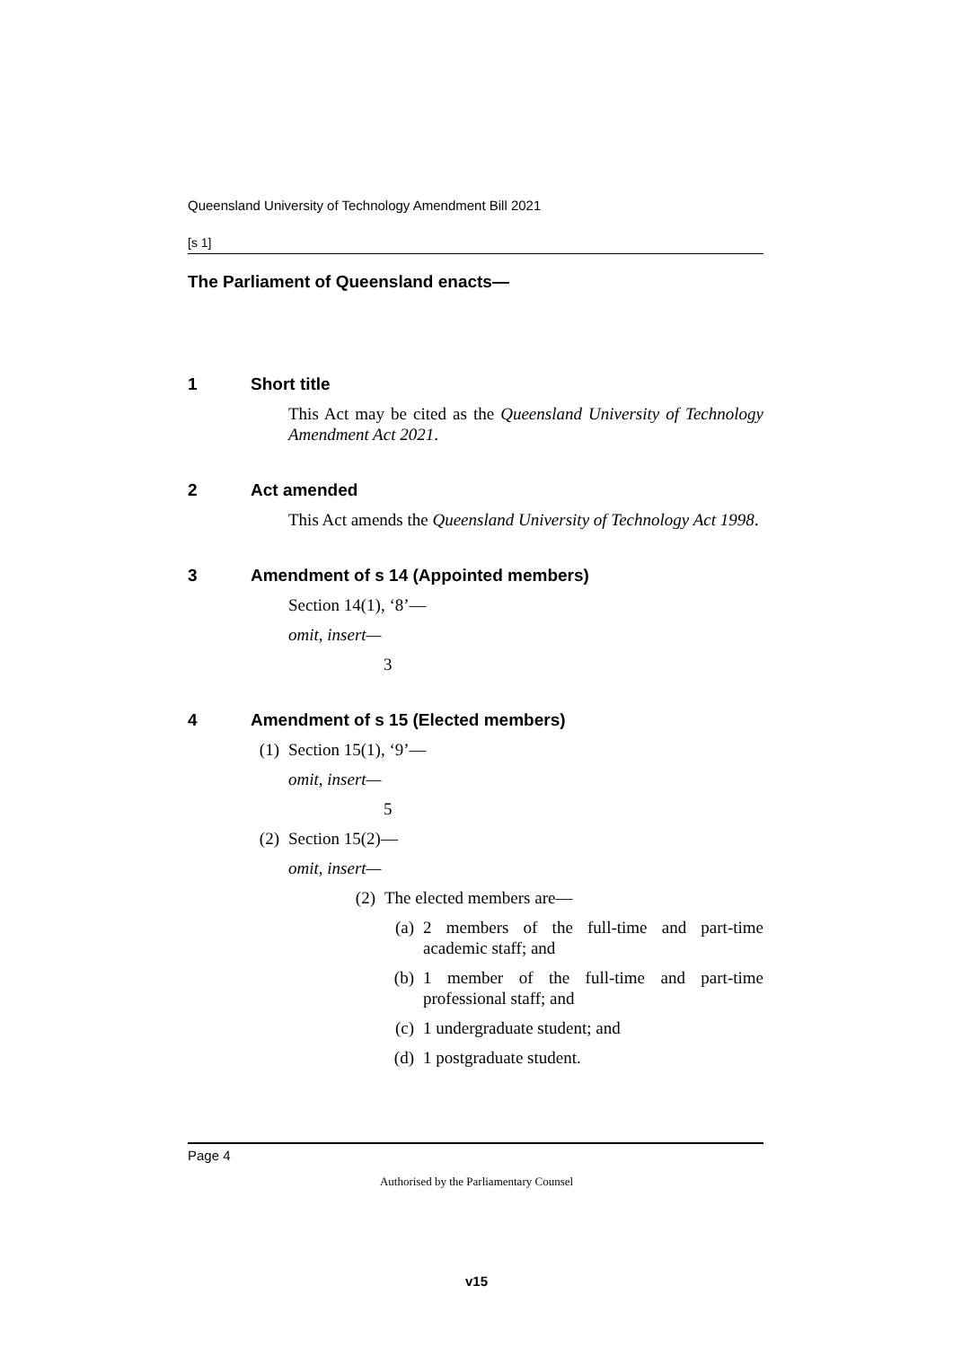Queensland University of Technology Amendment Bill 2021
[s 1]
The Parliament of Queensland enacts—
1 Short title
This Act may be cited as the Queensland University of Technology Amendment Act 2021.
2 Act amended
This Act amends the Queensland University of Technology Act 1998.
3 Amendment of s 14 (Appointed members)
Section 14(1), ‘8’—
omit, insert—
3
4 Amendment of s 15 (Elected members)
(1) Section 15(1), ‘9’—
omit, insert—
5
(2) Section 15(2)—
omit, insert—
(2) The elected members are—
(a) 2 members of the full-time and part-time academic staff; and
(b) 1 member of the full-time and part-time professional staff; and
(c) 1 undergraduate student; and
(d) 1 postgraduate student.
Page 4
Authorised by the Parliamentary Counsel
v15